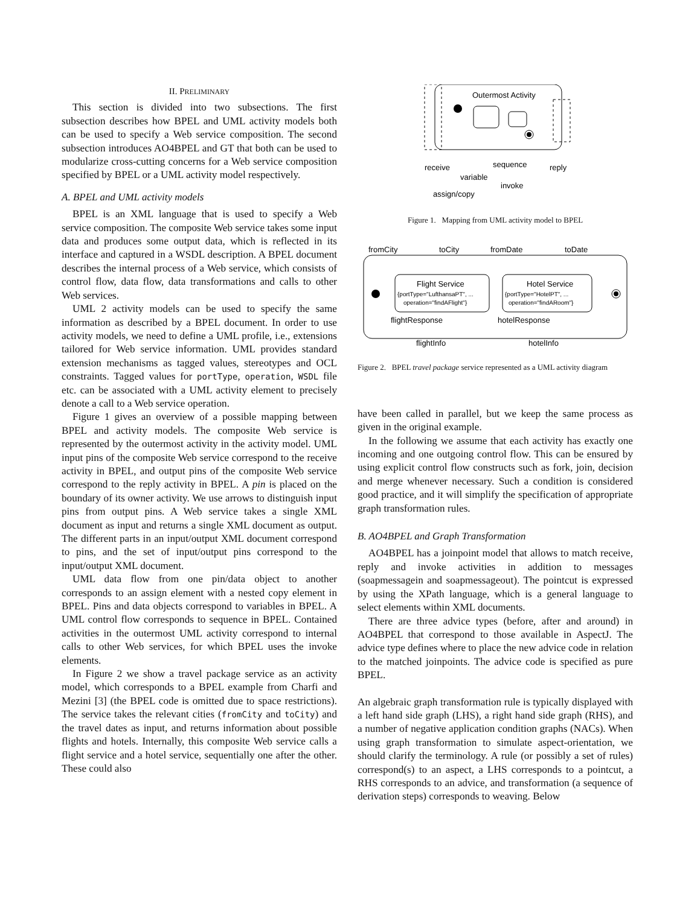II. PRELIMINARY
This section is divided into two subsections. The first subsection describes how BPEL and UML activity models both can be used to specify a Web service composition. The second subsection introduces AO4BPEL and GT that both can be used to modularize cross-cutting concerns for a Web service composition specified by BPEL or a UML activity model respectively.
A. BPEL and UML activity models
BPEL is an XML language that is used to specify a Web service composition. The composite Web service takes some input data and produces some output data, which is reflected in its interface and captured in a WSDL description. A BPEL document describes the internal process of a Web service, which consists of control flow, data flow, data transformations and calls to other Web services.
UML 2 activity models can be used to specify the same information as described by a BPEL document. In order to use activity models, we need to define a UML profile, i.e., extensions tailored for Web service information. UML provides standard extension mechanisms as tagged values, stereotypes and OCL constraints. Tagged values for portType, operation, WSDL file etc. can be associated with a UML activity element to precisely denote a call to a Web service operation.
Figure 1 gives an overview of a possible mapping between BPEL and activity models. The composite Web service is represented by the outermost activity in the activity model. UML input pins of the composite Web service correspond to the receive activity in BPEL, and output pins of the composite Web service correspond to the reply activity in BPEL. A pin is placed on the boundary of its owner activity. We use arrows to distinguish input pins from output pins. A Web service takes a single XML document as input and returns a single XML document as output. The different parts in an input/output XML document correspond to pins, and the set of input/output pins correspond to the input/output XML document.
UML data flow from one pin/data object to another corresponds to an assign element with a nested copy element in BPEL. Pins and data objects correspond to variables in BPEL. A UML control flow corresponds to sequence in BPEL. Contained activities in the outermost UML activity correspond to internal calls to other Web services, for which BPEL uses the invoke elements.
In Figure 2 we show a travel package service as an activity model, which corresponds to a BPEL example from Charfi and Mezini [3] (the BPEL code is omitted due to space restrictions). The service takes the relevant cities (fromCity and toCity) and the travel dates as input, and returns information about possible flights and hotels. Internally, this composite Web service calls a flight service and a hotel service, sequentially one after the other. These could also
Outermost Activity
receive
variable
sequence
invoke
assign/copy
reply
Figure 1. Mapping from UML activity model to BPEL
fromCity
toCity
fromDate
toDate
Flight Service
{portType="LufthansaPT", ...
operation="findAFlight"}
Hotel Service
{portType="HotelPT", ...
operation="findARoom"}
flightResponse
hotelResponse
flightInfo
hotelInfo
Figure 2. BPEL travel package service represented as a UML activity diagram
have been called in parallel, but we keep the same process as given in the original example.
In the following we assume that each activity has exactly one incoming and one outgoing control flow. This can be ensured by using explicit control flow constructs such as fork, join, decision and merge whenever necessary. Such a condition is considered good practice, and it will simplify the specification of appropriate graph transformation rules.
B. AO4BPEL and Graph Transformation
AO4BPEL has a joinpoint model that allows to match receive, reply and invoke activities in addition to messages (soapmessagein and soapmessageout). The pointcut is expressed by using the XPath language, which is a general language to select elements within XML documents.
There are three advice types (before, after and around) in AO4BPEL that correspond to those available in AspectJ. The advice type defines where to place the new advice code in relation to the matched joinpoints. The advice code is specified as pure BPEL.
An algebraic graph transformation rule is typically displayed with a left hand side graph (LHS), a right hand side graph (RHS), and a number of negative application condition graphs (NACs). When using graph transformation to simulate aspect-orientation, we should clarify the terminology. A rule (or possibly a set of rules) correspond(s) to an aspect, a LHS corresponds to a pointcut, a RHS corresponds to an advice, and transformation (a sequence of derivation steps) corresponds to weaving. Below